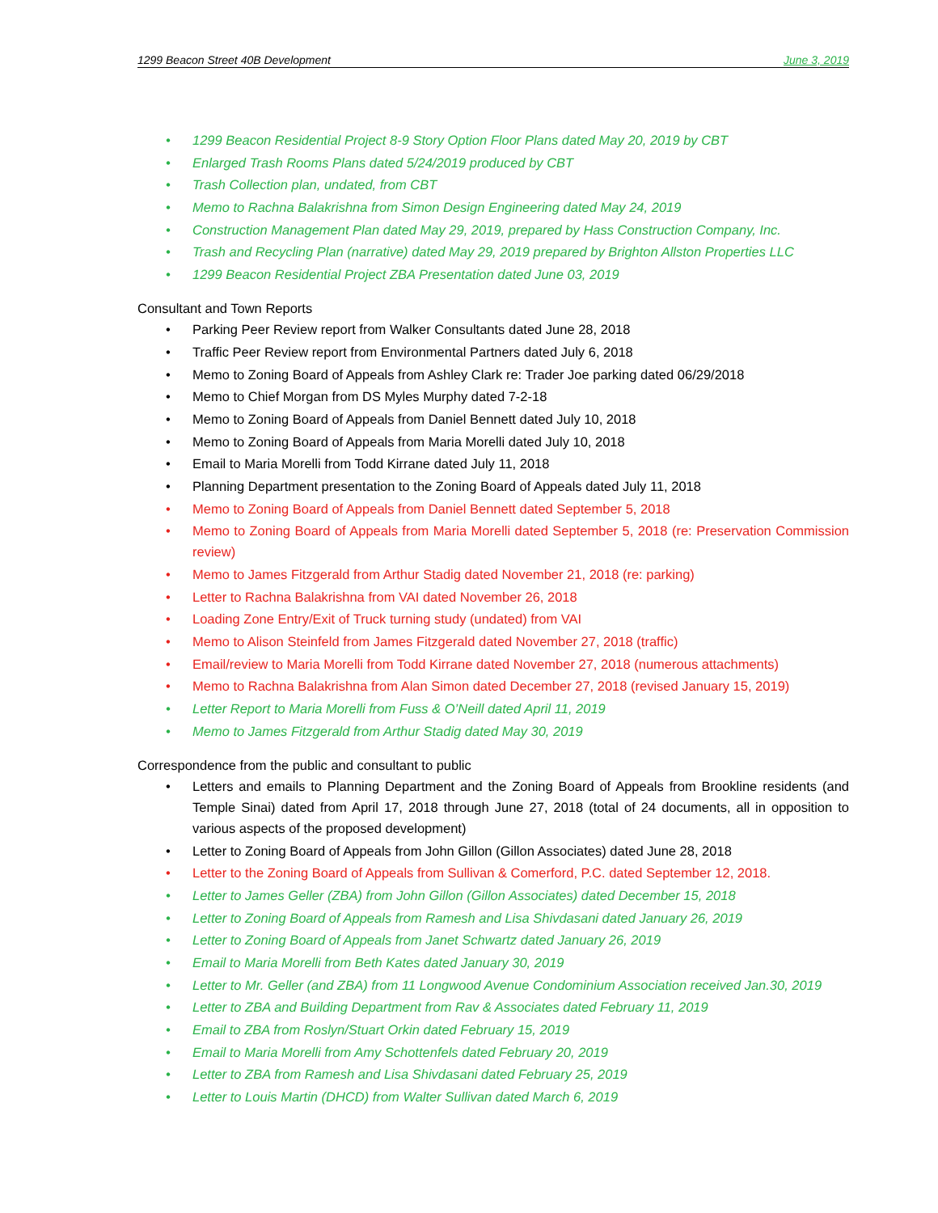1299 Beacon Street 40B Development June 3, 2019
• 1299 Beacon Residential Project 8-9 Story Option Floor Plans dated May 20, 2019 by CBT
• Enlarged Trash Rooms Plans dated 5/24/2019 produced by CBT
• Trash Collection plan, undated, from CBT
• Memo to Rachna Balakrishna from Simon Design Engineering dated May 24, 2019
• Construction Management Plan dated May 29, 2019, prepared by Hass Construction Company, Inc.
• Trash and Recycling Plan (narrative) dated May 29, 2019 prepared by Brighton Allston Properties LLC
• 1299 Beacon Residential Project ZBA Presentation dated June 03, 2019
Consultant and Town Reports
• Parking Peer Review report from Walker Consultants dated June 28, 2018
• Traffic Peer Review report from Environmental Partners dated July 6, 2018
• Memo to Zoning Board of Appeals from Ashley Clark re: Trader Joe parking dated 06/29/2018
• Memo to Chief Morgan from DS Myles Murphy dated 7-2-18
• Memo to Zoning Board of Appeals from Daniel Bennett dated July 10, 2018
• Memo to Zoning Board of Appeals from Maria Morelli dated July 10, 2018
• Email to Maria Morelli from Todd Kirrane dated July 11, 2018
• Planning Department presentation to the Zoning Board of Appeals dated July 11, 2018
• Memo to Zoning Board of Appeals from Daniel Bennett dated September 5, 2018
• Memo to Zoning Board of Appeals from Maria Morelli dated September 5, 2018 (re: Preservation Commission review)
• Memo to James Fitzgerald from Arthur Stadig dated November 21, 2018 (re: parking)
• Letter to Rachna Balakrishna from VAI dated November 26, 2018
• Loading Zone Entry/Exit of Truck turning study (undated) from VAI
• Memo to Alison Steinfeld from James Fitzgerald dated November 27, 2018 (traffic)
• Email/review to Maria Morelli from Todd Kirrane dated November 27, 2018 (numerous attachments)
• Memo to Rachna Balakrishna from Alan Simon dated December 27, 2018 (revised January 15, 2019)
• Letter Report to Maria Morelli from Fuss & O’Neill dated April 11, 2019
• Memo to James Fitzgerald from Arthur Stadig dated May 30, 2019
Correspondence from the public and consultant to public
• Letters and emails to Planning Department and the Zoning Board of Appeals from Brookline residents (and Temple Sinai) dated from April 17, 2018 through June 27, 2018 (total of 24 documents, all in opposition to various aspects of the proposed development)
• Letter to Zoning Board of Appeals from John Gillon (Gillon Associates) dated June 28, 2018
• Letter to the Zoning Board of Appeals from Sullivan & Comerford, P.C. dated September 12, 2018.
• Letter to James Geller (ZBA) from John Gillon (Gillon Associates) dated December 15, 2018
• Letter to Zoning Board of Appeals from Ramesh and Lisa Shivdasani dated January 26, 2019
• Letter to Zoning Board of Appeals from Janet Schwartz dated January 26, 2019
• Email to Maria Morelli from Beth Kates dated January 30, 2019
• Letter to Mr. Geller (and ZBA) from 11 Longwood Avenue Condominium Association received Jan.30, 2019
• Letter to ZBA and Building Department from Rav & Associates dated February 11, 2019
• Email to ZBA from Roslyn/Stuart Orkin dated February 15, 2019
• Email to Maria Morelli from Amy Schottenfels dated February 20, 2019
• Letter to ZBA from Ramesh and Lisa Shivdasani dated February 25, 2019
• Letter to Louis Martin (DHCD) from Walter Sullivan dated March 6, 2019